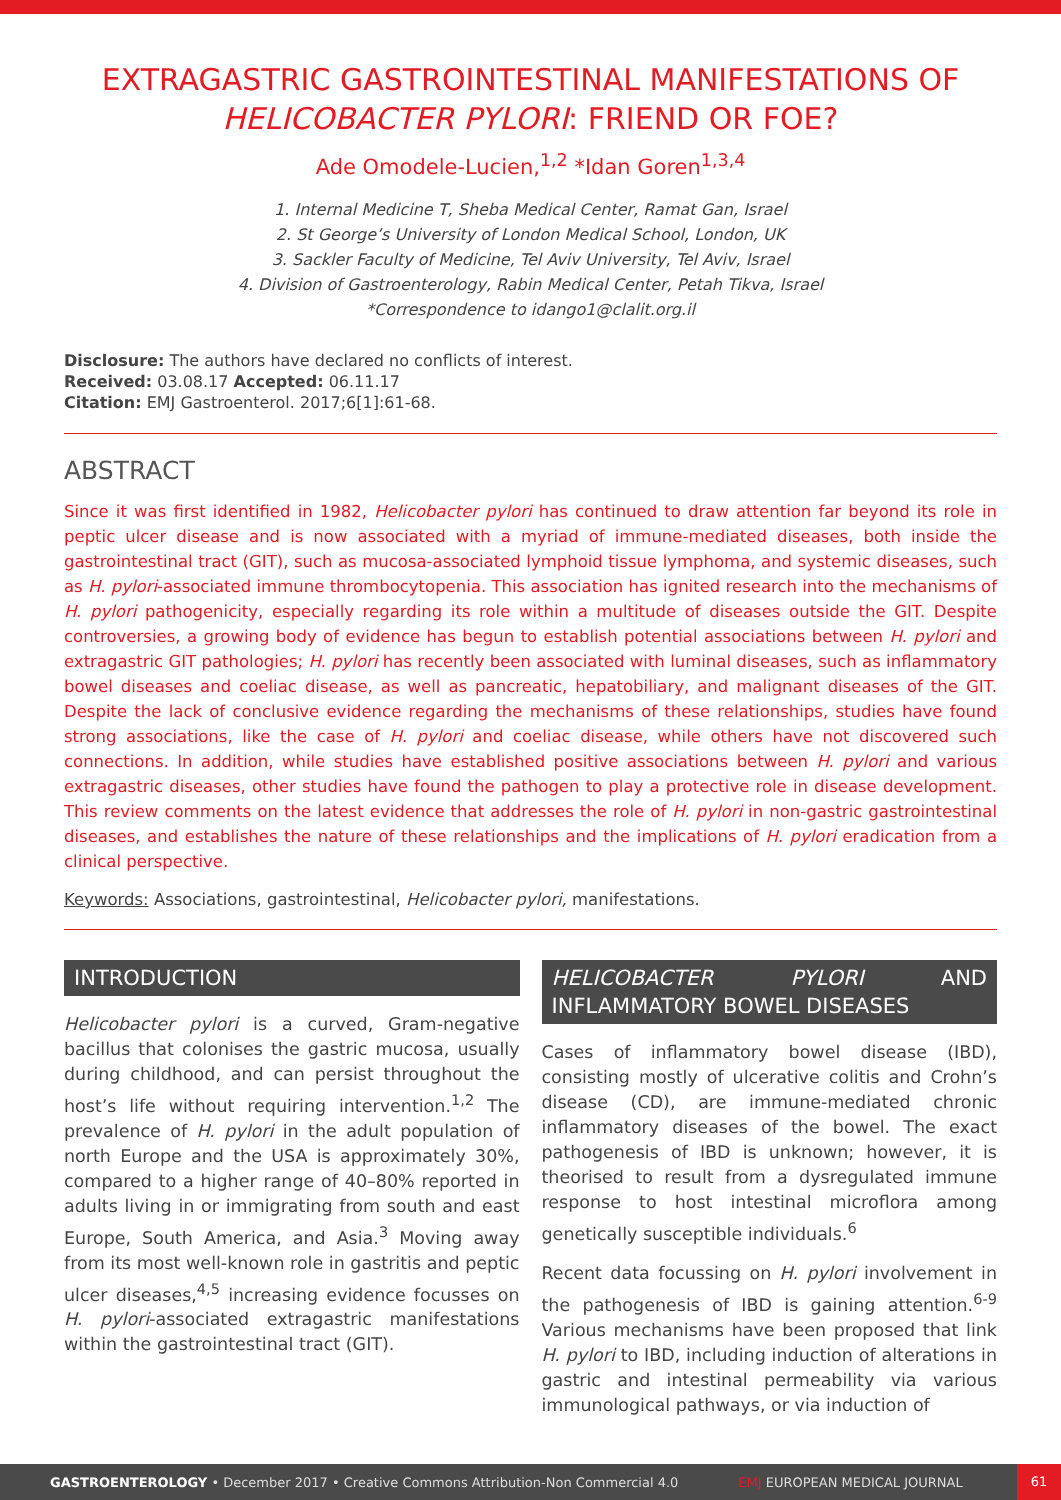EXTRAGASTRIC GASTROINTESTINAL MANIFESTATIONS OF HELICOBACTER PYLORI: FRIEND OR FOE?
Ade Omodele-Lucien,<sup>1,2</sup> *Idan Goren<sup>1,3,4</sup>
1. Internal Medicine T, Sheba Medical Center, Ramat Gan, Israel
2. St George’s University of London Medical School, London, UK
3. Sackler Faculty of Medicine, Tel Aviv University, Tel Aviv, Israel
4. Division of Gastroenterology, Rabin Medical Center, Petah Tikva, Israel
*Correspondence to idango1@clalit.org.il
Disclosure: The authors have declared no conflicts of interest.
Received: 03.08.17 Accepted: 06.11.17
Citation: EMJ Gastroenterol. 2017;6[1]:61-68.
ABSTRACT
Since it was first identified in 1982, Helicobacter pylori has continued to draw attention far beyond its role in peptic ulcer disease and is now associated with a myriad of immune-mediated diseases, both inside the gastrointestinal tract (GIT), such as mucosa-associated lymphoid tissue lymphoma, and systemic diseases, such as H. pylori-associated immune thrombocytopenia. This association has ignited research into the mechanisms of H. pylori pathogenicity, especially regarding its role within a multitude of diseases outside the GIT. Despite controversies, a growing body of evidence has begun to establish potential associations between H. pylori and extragastric GIT pathologies; H. pylori has recently been associated with luminal diseases, such as inflammatory bowel diseases and coeliac disease, as well as pancreatic, hepatobiliary, and malignant diseases of the GIT. Despite the lack of conclusive evidence regarding the mechanisms of these relationships, studies have found strong associations, like the case of H. pylori and coeliac disease, while others have not discovered such connections. In addition, while studies have established positive associations between H. pylori and various extragastric diseases, other studies have found the pathogen to play a protective role in disease development. This review comments on the latest evidence that addresses the role of H. pylori in non-gastric gastrointestinal diseases, and establishes the nature of these relationships and the implications of H. pylori eradication from a clinical perspective.
Keywords: Associations, gastrointestinal, Helicobacter pylori, manifestations.
INTRODUCTION
Helicobacter pylori is a curved, Gram-negative bacillus that colonises the gastric mucosa, usually during childhood, and can persist throughout the host’s life without requiring intervention.<sup>1,2</sup> The prevalence of H. pylori in the adult population of north Europe and the USA is approximately 30%, compared to a higher range of 40–80% reported in adults living in or immigrating from south and east Europe, South America, and Asia.<sup>3</sup> Moving away from its most well-known role in gastritis and peptic ulcer diseases,<sup>4,5</sup> increasing evidence focusses on H. pylori-associated extragastric manifestations within the gastrointestinal tract (GIT).
HELICOBACTER PYLORI AND INFLAMMATORY BOWEL DISEASES
Cases of inflammatory bowel disease (IBD), consisting mostly of ulcerative colitis and Crohn’s disease (CD), are immune-mediated chronic inflammatory diseases of the bowel. The exact pathogenesis of IBD is unknown; however, it is theorised to result from a dysregulated immune response to host intestinal microflora among genetically susceptible individuals.<sup>6</sup>
Recent data focussing on H. pylori involvement in the pathogenesis of IBD is gaining attention.<sup>6-9</sup> Various mechanisms have been proposed that link H. pylori to IBD, including induction of alterations in gastric and intestinal permeability via various immunological pathways, or via induction of
GASTROENTEROLOGY • December 2017 • Creative Commons Attribution-Non Commercial 4.0 EMJ EUROPEAN MEDICAL JOURNAL 61